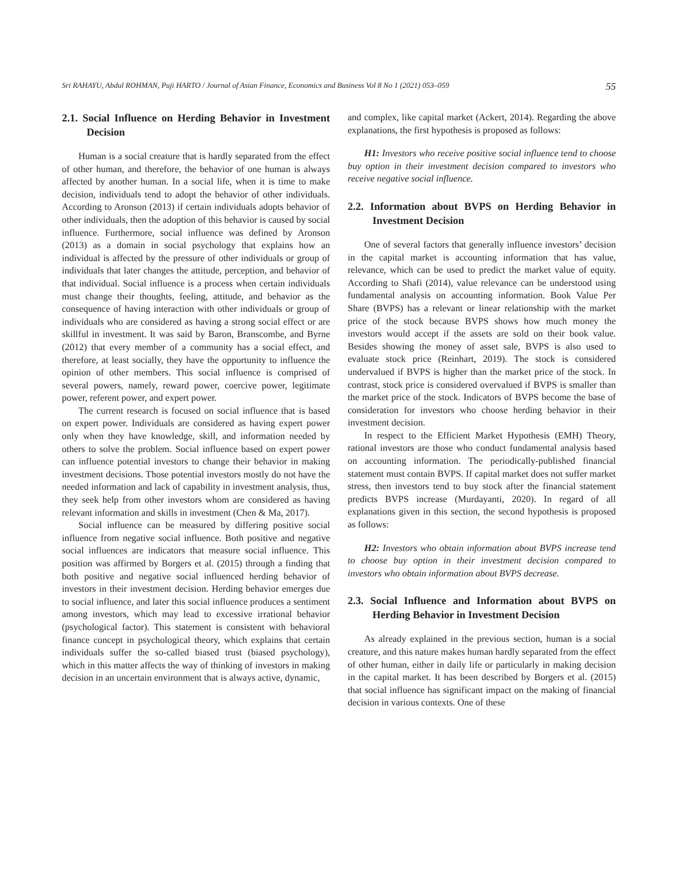Sri RAHAYU, Abdul ROHMAN, Puji HARTO / Journal of Asian Finance, Economics and Business Vol 8 No 1 (2021) 053–059 55
2.1. Social Influence on Herding Behavior in Investment Decision
Human is a social creature that is hardly separated from the effect of other human, and therefore, the behavior of one human is always affected by another human. In a social life, when it is time to make decision, individuals tend to adopt the behavior of other individuals. According to Aronson (2013) if certain individuals adopts behavior of other individuals, then the adoption of this behavior is caused by social influence. Furthermore, social influence was defined by Aronson (2013) as a domain in social psychology that explains how an individual is affected by the pressure of other individuals or group of individuals that later changes the attitude, perception, and behavior of that individual. Social influence is a process when certain individuals must change their thoughts, feeling, attitude, and behavior as the consequence of having interaction with other individuals or group of individuals who are considered as having a strong social effect or are skillful in investment. It was said by Baron, Branscombe, and Byrne (2012) that every member of a community has a social effect, and therefore, at least socially, they have the opportunity to influence the opinion of other members. This social influence is comprised of several powers, namely, reward power, coercive power, legitimate power, referent power, and expert power.
The current research is focused on social influence that is based on expert power. Individuals are considered as having expert power only when they have knowledge, skill, and information needed by others to solve the problem. Social influence based on expert power can influence potential investors to change their behavior in making investment decisions. Those potential investors mostly do not have the needed information and lack of capability in investment analysis, thus, they seek help from other investors whom are considered as having relevant information and skills in investment (Chen & Ma, 2017).
Social influence can be measured by differing positive social influence from negative social influence. Both positive and negative social influences are indicators that measure social influence. This position was affirmed by Borgers et al. (2015) through a finding that both positive and negative social influenced herding behavior of investors in their investment decision. Herding behavior emerges due to social influence, and later this social influence produces a sentiment among investors, which may lead to excessive irrational behavior (psychological factor). This statement is consistent with behavioral finance concept in psychological theory, which explains that certain individuals suffer the so-called biased trust (biased psychology), which in this matter affects the way of thinking of investors in making decision in an uncertain environment that is always active, dynamic,
and complex, like capital market (Ackert, 2014). Regarding the above explanations, the first hypothesis is proposed as follows:
H1: Investors who receive positive social influence tend to choose buy option in their investment decision compared to investors who receive negative social influence.
2.2. Information about BVPS on Herding Behavior in Investment Decision
One of several factors that generally influence investors’ decision in the capital market is accounting information that has value, relevance, which can be used to predict the market value of equity. According to Shafi (2014), value relevance can be understood using fundamental analysis on accounting information. Book Value Per Share (BVPS) has a relevant or linear relationship with the market price of the stock because BVPS shows how much money the investors would accept if the assets are sold on their book value. Besides showing the money of asset sale, BVPS is also used to evaluate stock price (Reinhart, 2019). The stock is considered undervalued if BVPS is higher than the market price of the stock. In contrast, stock price is considered overvalued if BVPS is smaller than the market price of the stock. Indicators of BVPS become the base of consideration for investors who choose herding behavior in their investment decision.
In respect to the Efficient Market Hypothesis (EMH) Theory, rational investors are those who conduct fundamental analysis based on accounting information. The periodically-published financial statement must contain BVPS. If capital market does not suffer market stress, then investors tend to buy stock after the financial statement predicts BVPS increase (Murdayanti, 2020). In regard of all explanations given in this section, the second hypothesis is proposed as follows:
H2: Investors who obtain information about BVPS increase tend to choose buy option in their investment decision compared to investors who obtain information about BVPS decrease.
2.3. Social Influence and Information about BVPS on Herding Behavior in Investment Decision
As already explained in the previous section, human is a social creature, and this nature makes human hardly separated from the effect of other human, either in daily life or particularly in making decision in the capital market. It has been described by Borgers et al. (2015) that social influence has significant impact on the making of financial decision in various contexts. One of these